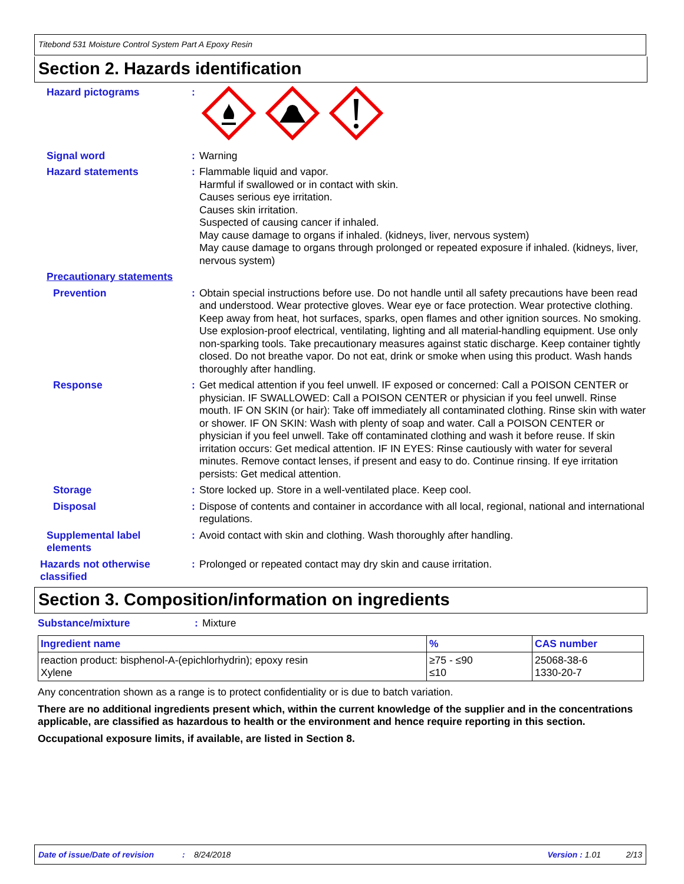Titebond 531 Moisture Control System Part A Epoxy Resin
Section 2. Hazards identification
Hazard pictograms :
Signal word : Warning
Hazard statements : Flammable liquid and vapor.
Harmful if swallowed or in contact with skin.
Causes serious eye irritation.
Causes skin irritation.
Suspected of causing cancer if inhaled.
May cause damage to organs if inhaled. (kidneys, liver, nervous system)
May cause damage to organs through prolonged or repeated exposure if inhaled. (kidneys, liver, nervous system)
Precautionary statements
Prevention : Obtain special instructions before use. Do not handle until all safety precautions have been read and understood. Wear protective gloves. Wear eye or face protection. Wear protective clothing. Keep away from heat, hot surfaces, sparks, open flames and other ignition sources. No smoking. Use explosion-proof electrical, ventilating, lighting and all material-handling equipment. Use only non-sparking tools. Take precautionary measures against static discharge. Keep container tightly closed. Do not breathe vapor. Do not eat, drink or smoke when using this product. Wash hands thoroughly after handling.
Response : Get medical attention if you feel unwell. IF exposed or concerned: Call a POISON CENTER or physician. IF SWALLOWED: Call a POISON CENTER or physician if you feel unwell. Rinse mouth. IF ON SKIN (or hair): Take off immediately all contaminated clothing. Rinse skin with water or shower. IF ON SKIN: Wash with plenty of soap and water. Call a POISON CENTER or physician if you feel unwell. Take off contaminated clothing and wash it before reuse. If skin irritation occurs: Get medical attention. IF IN EYES: Rinse cautiously with water for several minutes. Remove contact lenses, if present and easy to do. Continue rinsing. If eye irritation persists: Get medical attention.
Storage : Store locked up. Store in a well-ventilated place. Keep cool.
Disposal : Dispose of contents and container in accordance with all local, regional, national and international regulations.
Supplemental label elements
: Avoid contact with skin and clothing. Wash thoroughly after handling.
Hazards not otherwise classified
: Prolonged or repeated contact may dry skin and cause irritation.
Section 3. Composition/information on ingredients
Substance/mixture : Mixture
| Ingredient name | % | CAS number |
| --- | --- | --- |
| reaction product: bisphenol-A-(epichlorhydrin); epoxy resin Xylene | ≥75 - ≤90 ≤10 | 25068-38-6 1330-20-7 |
Any concentration shown as a range is to protect confidentiality or is due to batch variation.
There are no additional ingredients present which, within the current knowledge of the supplier and in the concentrations applicable, are classified as hazardous to health or the environment and hence require reporting in this section.
Occupational exposure limits, if available, are listed in Section 8.
Date of issue/Date of revision: 8/24/2018 Version : 1.01 2/13